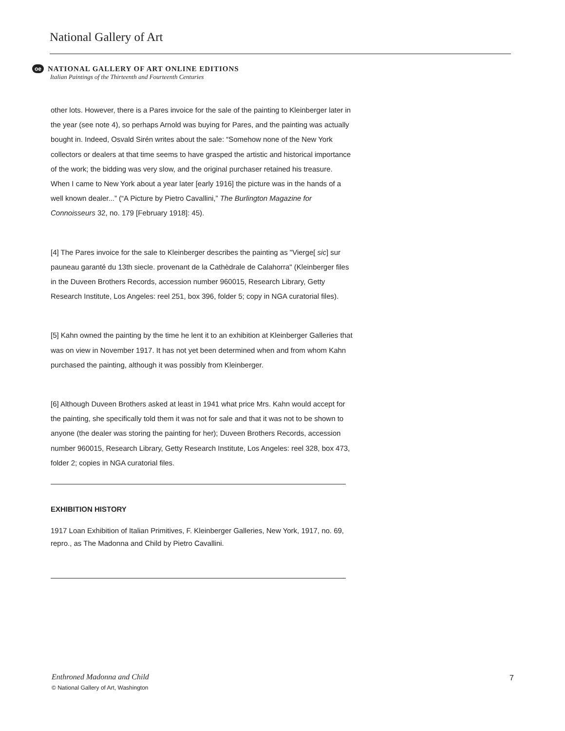National Gallery of Art
oe NATIONAL GALLERY OF ART ONLINE EDITIONS
Italian Paintings of the Thirteenth and Fourteenth Centuries
other lots. However, there is a Pares invoice for the sale of the painting to Kleinberger later in the year (see note 4), so perhaps Arnold was buying for Pares, and the painting was actually bought in. Indeed, Osvald Sirén writes about the sale: “Somehow none of the New York collectors or dealers at that time seems to have grasped the artistic and historical importance of the work; the bidding was very slow, and the original purchaser retained his treasure. When I came to New York about a year later [early 1916] the picture was in the hands of a well known dealer...” (“A Picture by Pietro Cavallini,” The Burlington Magazine for Connoisseurs 32, no. 179 [February 1918]: 45).
[4] The Pares invoice for the sale to Kleinberger describes the painting as "Vierge[ sic] sur pauneau garanté du 13th siecle. provenant de la Cathèdrale de Calahorra" (Kleinberger files in the Duveen Brothers Records, accession number 960015, Research Library, Getty Research Institute, Los Angeles: reel 251, box 396, folder 5; copy in NGA curatorial files).
[5] Kahn owned the painting by the time he lent it to an exhibition at Kleinberger Galleries that was on view in November 1917. It has not yet been determined when and from whom Kahn purchased the painting, although it was possibly from Kleinberger.
[6] Although Duveen Brothers asked at least in 1941 what price Mrs. Kahn would accept for the painting, she specifically told them it was not for sale and that it was not to be shown to anyone (the dealer was storing the painting for her); Duveen Brothers Records, accession number 960015, Research Library, Getty Research Institute, Los Angeles: reel 328, box 473, folder 2; copies in NGA curatorial files.
EXHIBITION HISTORY
1917 Loan Exhibition of Italian Primitives, F. Kleinberger Galleries, New York, 1917, no. 69, repro., as The Madonna and Child by Pietro Cavallini.
Enthroned Madonna and Child
© National Gallery of Art, Washington
7